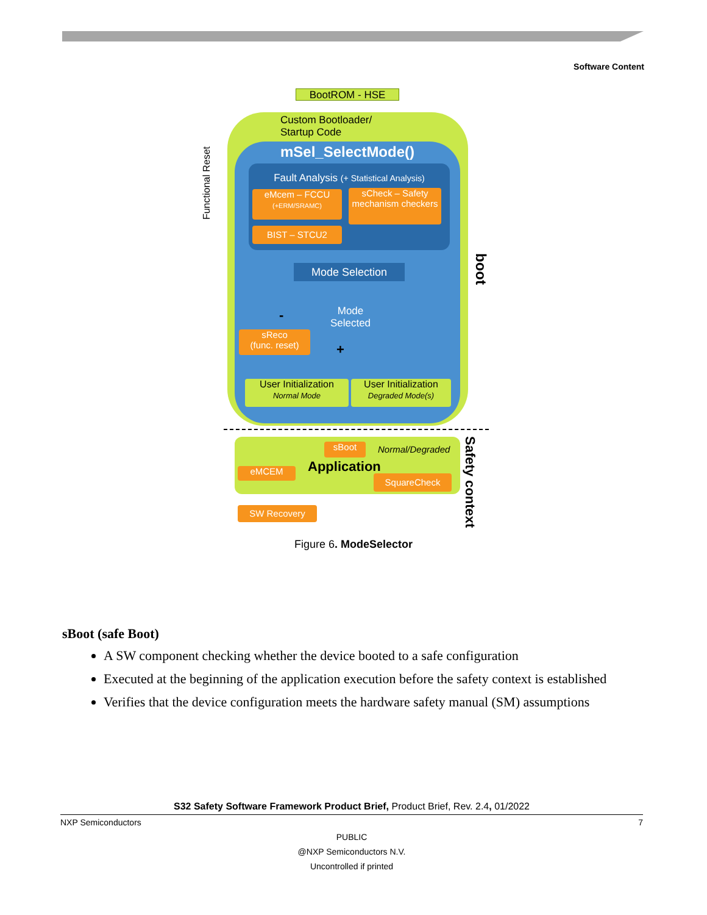Software Content
BootROM - HSE
Custom Bootloader/
Startup Code
mSel_SelectMode()
Fault Analysis (+ Statistical Analysis)
eMcem – FCCU
(+ERM/SRAMC)
sCheck – Safety mechanism checkers
BIST – STCU2
Mode Selection
Mode
Selected
sReco
(func. reset)
-
+
User Initialization
Normal Mode
User Initialization
Degraded Mode(s)
boot
Functional Reset
sBoot Normal/Degraded
Application
eMCEM
SquareCheck
Safety context
SW Recovery
Figure 6. ModeSelector
sBoot (safe Boot)
A SW component checking whether the device booted to a safe configuration
Executed at the beginning of the application execution before the safety context is established
Verifies that the device configuration meets the hardware safety manual (SM) assumptions
S32 Safety Software Framework Product Brief, Product Brief, Rev. 2.4, 01/2022
NXP Semiconductors 7
PUBLIC
@NXP Semiconductors N.V.
Uncontrolled if printed